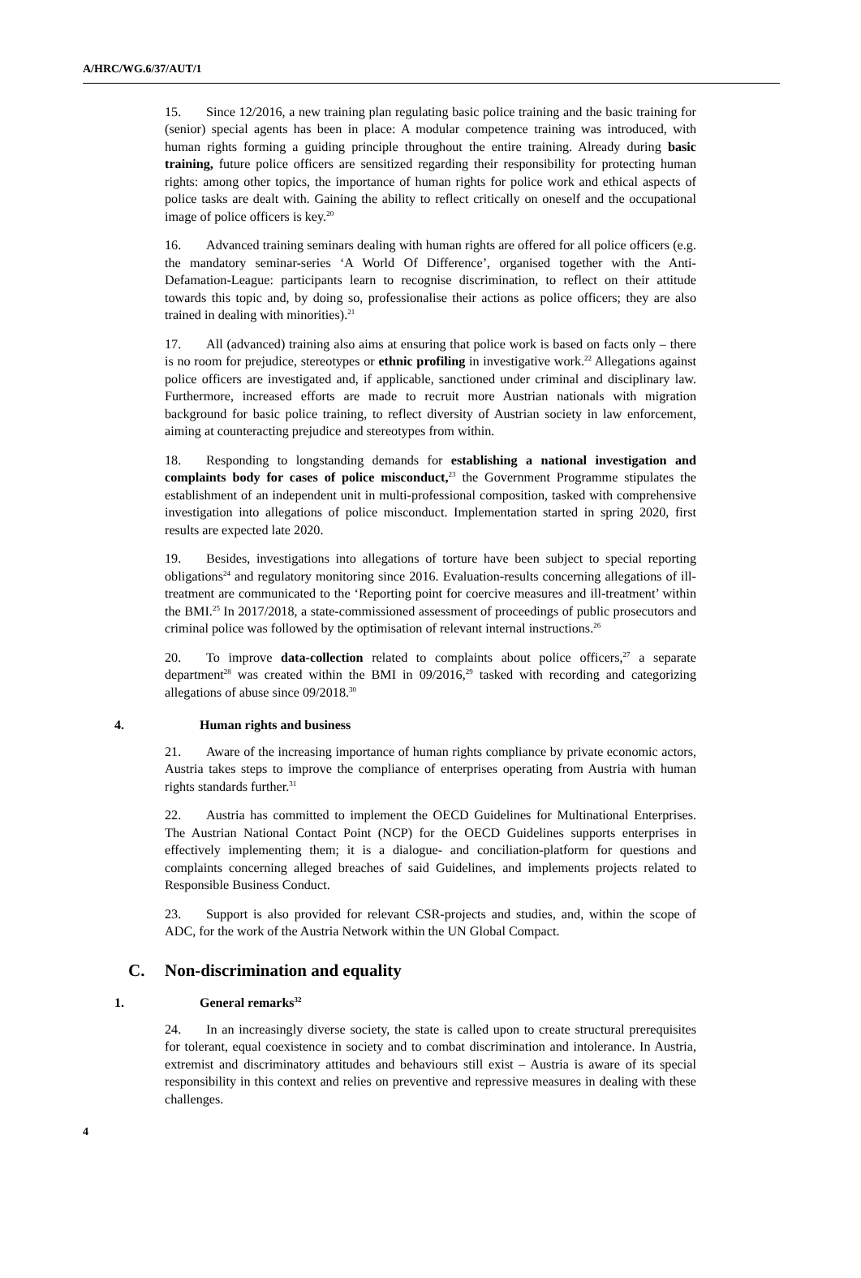A/HRC/WG.6/37/AUT/1
15. Since 12/2016, a new training plan regulating basic police training and the basic training for (senior) special agents has been in place: A modular competence training was introduced, with human rights forming a guiding principle throughout the entire training. Already during basic training, future police officers are sensitized regarding their responsibility for protecting human rights: among other topics, the importance of human rights for police work and ethical aspects of police tasks are dealt with. Gaining the ability to reflect critically on oneself and the occupational image of police officers is key.<sup>20</sup>
16. Advanced training seminars dealing with human rights are offered for all police officers (e.g. the mandatory seminar-series ‘A World Of Difference’, organised together with the Anti-Defamation-League: participants learn to recognise discrimination, to reflect on their attitude towards this topic and, by doing so, professionalise their actions as police officers; they are also trained in dealing with minorities).<sup>21</sup>
17. All (advanced) training also aims at ensuring that police work is based on facts only – there is no room for prejudice, stereotypes or ethnic profiling in investigative work.<sup>22</sup> Allegations against police officers are investigated and, if applicable, sanctioned under criminal and disciplinary law. Furthermore, increased efforts are made to recruit more Austrian nationals with migration background for basic police training, to reflect diversity of Austrian society in law enforcement, aiming at counteracting prejudice and stereotypes from within.
18. Responding to longstanding demands for establishing a national investigation and complaints body for cases of police misconduct,<sup>23</sup> the Government Programme stipulates the establishment of an independent unit in multi-professional composition, tasked with comprehensive investigation into allegations of police misconduct. Implementation started in spring 2020, first results are expected late 2020.
19. Besides, investigations into allegations of torture have been subject to special reporting obligations<sup>24</sup> and regulatory monitoring since 2016. Evaluation-results concerning allegations of ill-treatment are communicated to the ‘Reporting point for coercive measures and ill-treatment’ within the BMI.<sup>25</sup> In 2017/2018, a state-commissioned assessment of proceedings of public prosecutors and criminal police was followed by the optimisation of relevant internal instructions.<sup>26</sup>
20. To improve data-collection related to complaints about police officers,<sup>27</sup> a separate department<sup>28</sup> was created within the BMI in 09/2016,<sup>29</sup> tasked with recording and categorizing allegations of abuse since 09/2018.<sup>30</sup>
4. Human rights and business
21. Aware of the increasing importance of human rights compliance by private economic actors, Austria takes steps to improve the compliance of enterprises operating from Austria with human rights standards further.<sup>31</sup>
22. Austria has committed to implement the OECD Guidelines for Multinational Enterprises. The Austrian National Contact Point (NCP) for the OECD Guidelines supports enterprises in effectively implementing them; it is a dialogue- and conciliation-platform for questions and complaints concerning alleged breaches of said Guidelines, and implements projects related to Responsible Business Conduct.
23. Support is also provided for relevant CSR-projects and studies, and, within the scope of ADC, for the work of the Austria Network within the UN Global Compact.
C. Non-discrimination and equality
1. General remarks<sup>32</sup>
24. In an increasingly diverse society, the state is called upon to create structural prerequisites for tolerant, equal coexistence in society and to combat discrimination and intolerance. In Austria, extremist and discriminatory attitudes and behaviours still exist – Austria is aware of its special responsibility in this context and relies on preventive and repressive measures in dealing with these challenges.
4